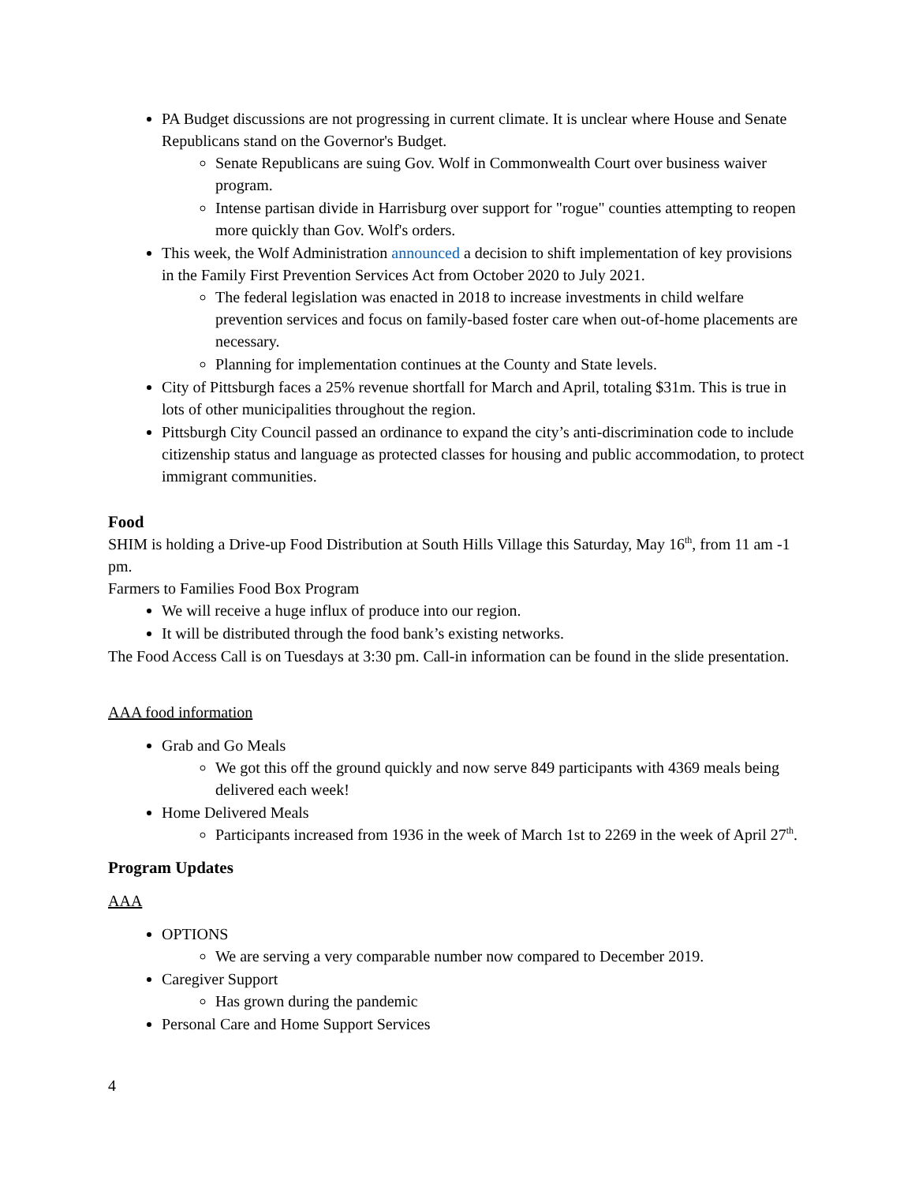PA Budget discussions are not progressing in current climate. It is unclear where House and Senate Republicans stand on the Governor's Budget.
Senate Republicans are suing Gov. Wolf in Commonwealth Court over business waiver program.
Intense partisan divide in Harrisburg over support for "rogue" counties attempting to reopen more quickly than Gov. Wolf's orders.
This week, the Wolf Administration announced a decision to shift implementation of key provisions in the Family First Prevention Services Act from October 2020 to July 2021.
The federal legislation was enacted in 2018 to increase investments in child welfare prevention services and focus on family-based foster care when out-of-home placements are necessary.
Planning for implementation continues at the County and State levels.
City of Pittsburgh faces a 25% revenue shortfall for March and April, totaling $31m. This is true in lots of other municipalities throughout the region.
Pittsburgh City Council passed an ordinance to expand the city’s anti-discrimination code to include citizenship status and language as protected classes for housing and public accommodation, to protect immigrant communities.
Food
SHIM is holding a Drive-up Food Distribution at South Hills Village this Saturday, May 16<sup>th</sup>, from 11 am -1 pm.
Farmers to Families Food Box Program
We will receive a huge influx of produce into our region.
It will be distributed through the food bank’s existing networks.
The Food Access Call is on Tuesdays at 3:30 pm. Call-in information can be found in the slide presentation.
AAA food information
Grab and Go Meals
We got this off the ground quickly and now serve 849 participants with 4369 meals being delivered each week!
Home Delivered Meals
Participants increased from 1936 in the week of March 1st to 2269 in the week of April 27<sup>th</sup>.
Program Updates
AAA
OPTIONS
We are serving a very comparable number now compared to December 2019.
Caregiver Support
Has grown during the pandemic
Personal Care and Home Support Services
4